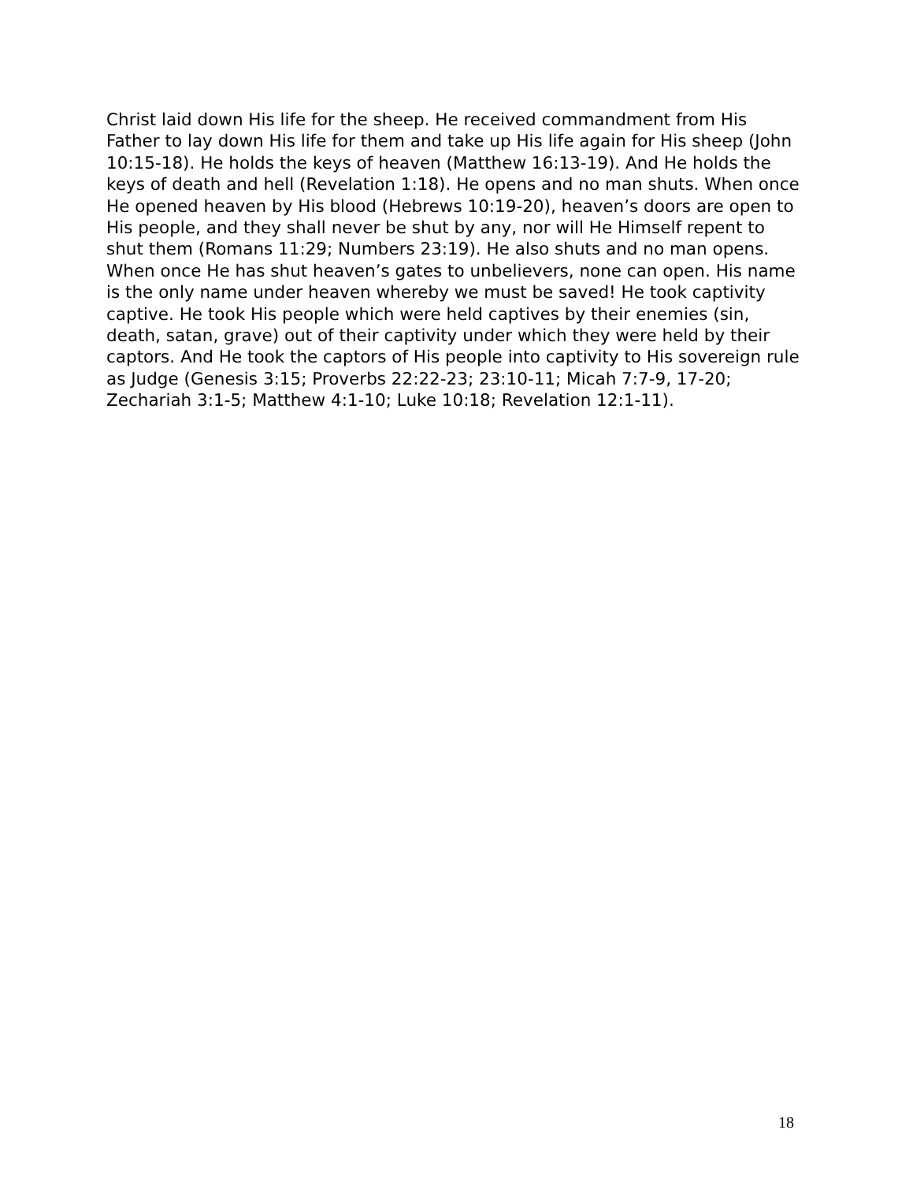Christ laid down His life for the sheep. He received commandment from His Father to lay down His life for them and take up His life again for His sheep (John 10:15-18). He holds the keys of heaven (Matthew 16:13-19). And He holds the keys of death and hell (Revelation 1:18). He opens and no man shuts. When once He opened heaven by His blood (Hebrews 10:19-20), heaven’s doors are open to His people, and they shall never be shut by any, nor will He Himself repent to shut them (Romans 11:29; Numbers 23:19). He also shuts and no man opens. When once He has shut heaven’s gates to unbelievers, none can open. His name is the only name under heaven whereby we must be saved! He took captivity captive. He took His people which were held captives by their enemies (sin, death, satan, grave) out of their captivity under which they were held by their captors. And He took the captors of His people into captivity to His sovereign rule as Judge (Genesis 3:15; Proverbs 22:22-23; 23:10-11; Micah 7:7-9, 17-20; Zechariah 3:1-5; Matthew 4:1-10; Luke 10:18; Revelation 12:1-11).
18